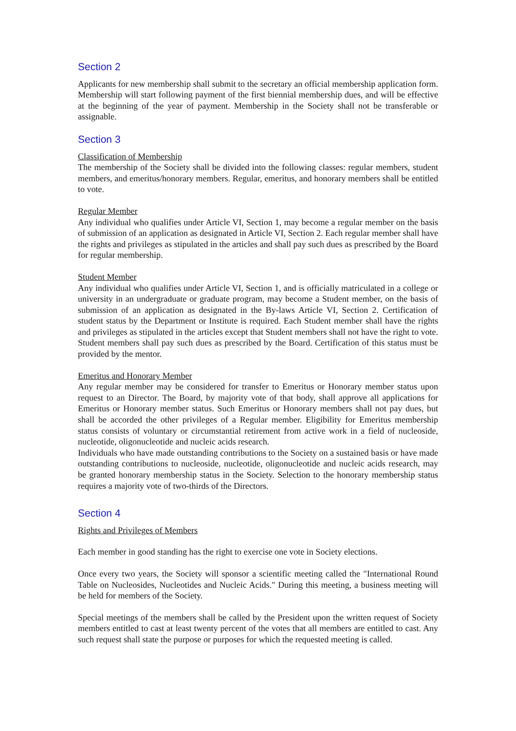Section 2
Applicants for new membership shall submit to the secretary an official membership application form. Membership will start following payment of the first biennial membership dues, and will be effective at the beginning of the year of payment. Membership in the Society shall not be transferable or assignable.
Section 3
Classification of Membership
The membership of the Society shall be divided into the following classes: regular members, student members, and emeritus/honorary members. Regular, emeritus, and honorary members shall be entitled to vote.
Regular Member
Any individual who qualifies under Article VI, Section 1, may become a regular member on the basis of submission of an application as designated in Article VI, Section 2. Each regular member shall have the rights and privileges as stipulated in the articles and shall pay such dues as prescribed by the Board for regular membership.
Student Member
Any individual who qualifies under Article VI, Section 1, and is officially matriculated in a college or university in an undergraduate or graduate program, may become a Student member, on the basis of submission of an application as designated in the By-laws Article VI, Section 2. Certification of student status by the Department or Institute is required. Each Student member shall have the rights and privileges as stipulated in the articles except that Student members shall not have the right to vote. Student members shall pay such dues as prescribed by the Board. Certification of this status must be provided by the mentor.
Emeritus and Honorary Member
Any regular member may be considered for transfer to Emeritus or Honorary member status upon request to an Director. The Board, by majority vote of that body, shall approve all applications for Emeritus or Honorary member status. Such Emeritus or Honorary members shall not pay dues, but shall be accorded the other privileges of a Regular member. Eligibility for Emeritus membership status consists of voluntary or circumstantial retirement from active work in a field of nucleoside, nucleotide, oligonucleotide and nucleic acids research.
Individuals who have made outstanding contributions to the Society on a sustained basis or have made outstanding contributions to nucleoside, nucleotide, oligonucleotide and nucleic acids research, may be granted honorary membership status in the Society. Selection to the honorary membership status requires a majority vote of two-thirds of the Directors.
Section 4
Rights and Privileges of Members
Each member in good standing has the right to exercise one vote in Society elections.
Once every two years, the Society will sponsor a scientific meeting called the "International Round Table on Nucleosides, Nucleotides and Nucleic Acids." During this meeting, a business meeting will be held for members of the Society.
Special meetings of the members shall be called by the President upon the written request of Society members entitled to cast at least twenty percent of the votes that all members are entitled to cast. Any such request shall state the purpose or purposes for which the requested meeting is called.